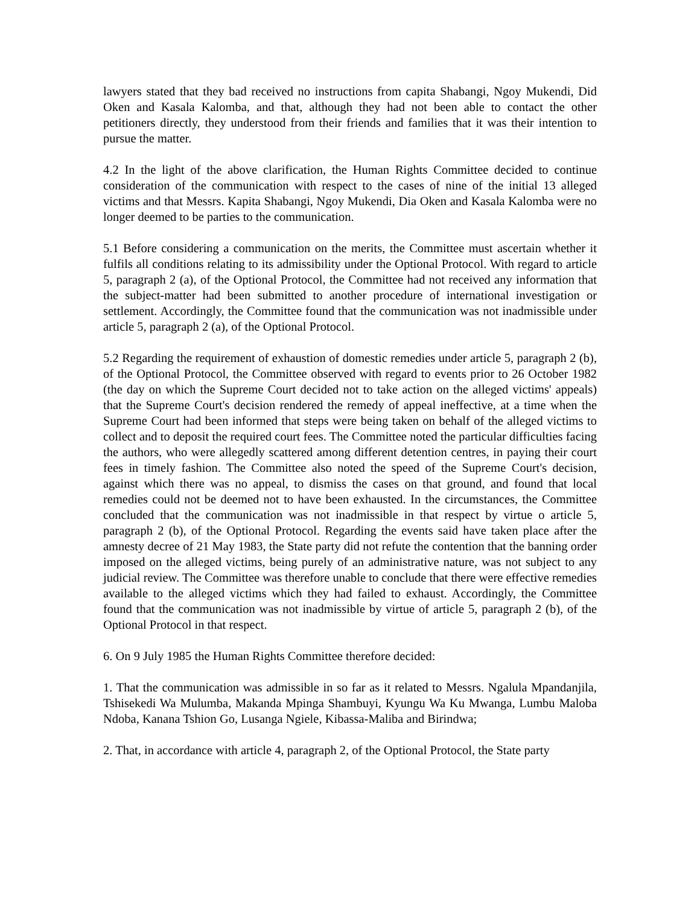lawyers stated that they bad received no instructions from capita Shabangi, Ngoy Mukendi, Did Oken and Kasala Kalomba, and that, although they had not been able to contact the other petitioners directly, they understood from their friends and families that it was their intention to pursue the matter.
4.2 In the light of the above clarification, the Human Rights Committee decided to continue consideration of the communication with respect to the cases of nine of the initial 13 alleged victims and that Messrs. Kapita Shabangi, Ngoy Mukendi, Dia Oken and Kasala Kalomba were no longer deemed to be parties to the communication.
5.1 Before considering a communication on the merits, the Committee must ascertain whether it fulfils all conditions relating to its admissibility under the Optional Protocol. With regard to article 5, paragraph 2 (a), of the Optional Protocol, the Committee had not received any information that the subject-matter had been submitted to another procedure of international investigation or settlement. Accordingly, the Committee found that the communication was not inadmissible under article 5, paragraph 2 (a), of the Optional Protocol.
5.2 Regarding the requirement of exhaustion of domestic remedies under article 5, paragraph 2 (b), of the Optional Protocol, the Committee observed with regard to events prior to 26 October 1982 (the day on which the Supreme Court decided not to take action on the alleged victims' appeals) that the Supreme Court's decision rendered the remedy of appeal ineffective, at a time when the Supreme Court had been informed that steps were being taken on behalf of the alleged victims to collect and to deposit the required court fees. The Committee noted the particular difficulties facing the authors, who were allegedly scattered among different detention centres, in paying their court fees in timely fashion. The Committee also noted the speed of the Supreme Court's decision, against which there was no appeal, to dismiss the cases on that ground, and found that local remedies could not be deemed not to have been exhausted. In the circumstances, the Committee concluded that the communication was not inadmissible in that respect by virtue o article 5, paragraph 2 (b), of the Optional Protocol. Regarding the events said have taken place after the amnesty decree of 21 May 1983, the State party did not refute the contention that the banning order imposed on the alleged victims, being purely of an administrative nature, was not subject to any judicial review. The Committee was therefore unable to conclude that there were effective remedies available to the alleged victims which they had failed to exhaust. Accordingly, the Committee found that the communication was not inadmissible by virtue of article 5, paragraph 2 (b), of the Optional Protocol in that respect.
6. On 9 July 1985 the Human Rights Committee therefore decided:
1. That the communication was admissible in so far as it related to Messrs. Ngalula Mpandanjila, Tshisekedi Wa Mulumba, Makanda Mpinga Shambuyi, Kyungu Wa Ku Mwanga, Lumbu Maloba Ndoba, Kanana Tshion Go, Lusanga Ngiele, Kibassa-Maliba and Birindwa;
2. That, in accordance with article 4, paragraph 2, of the Optional Protocol, the State party